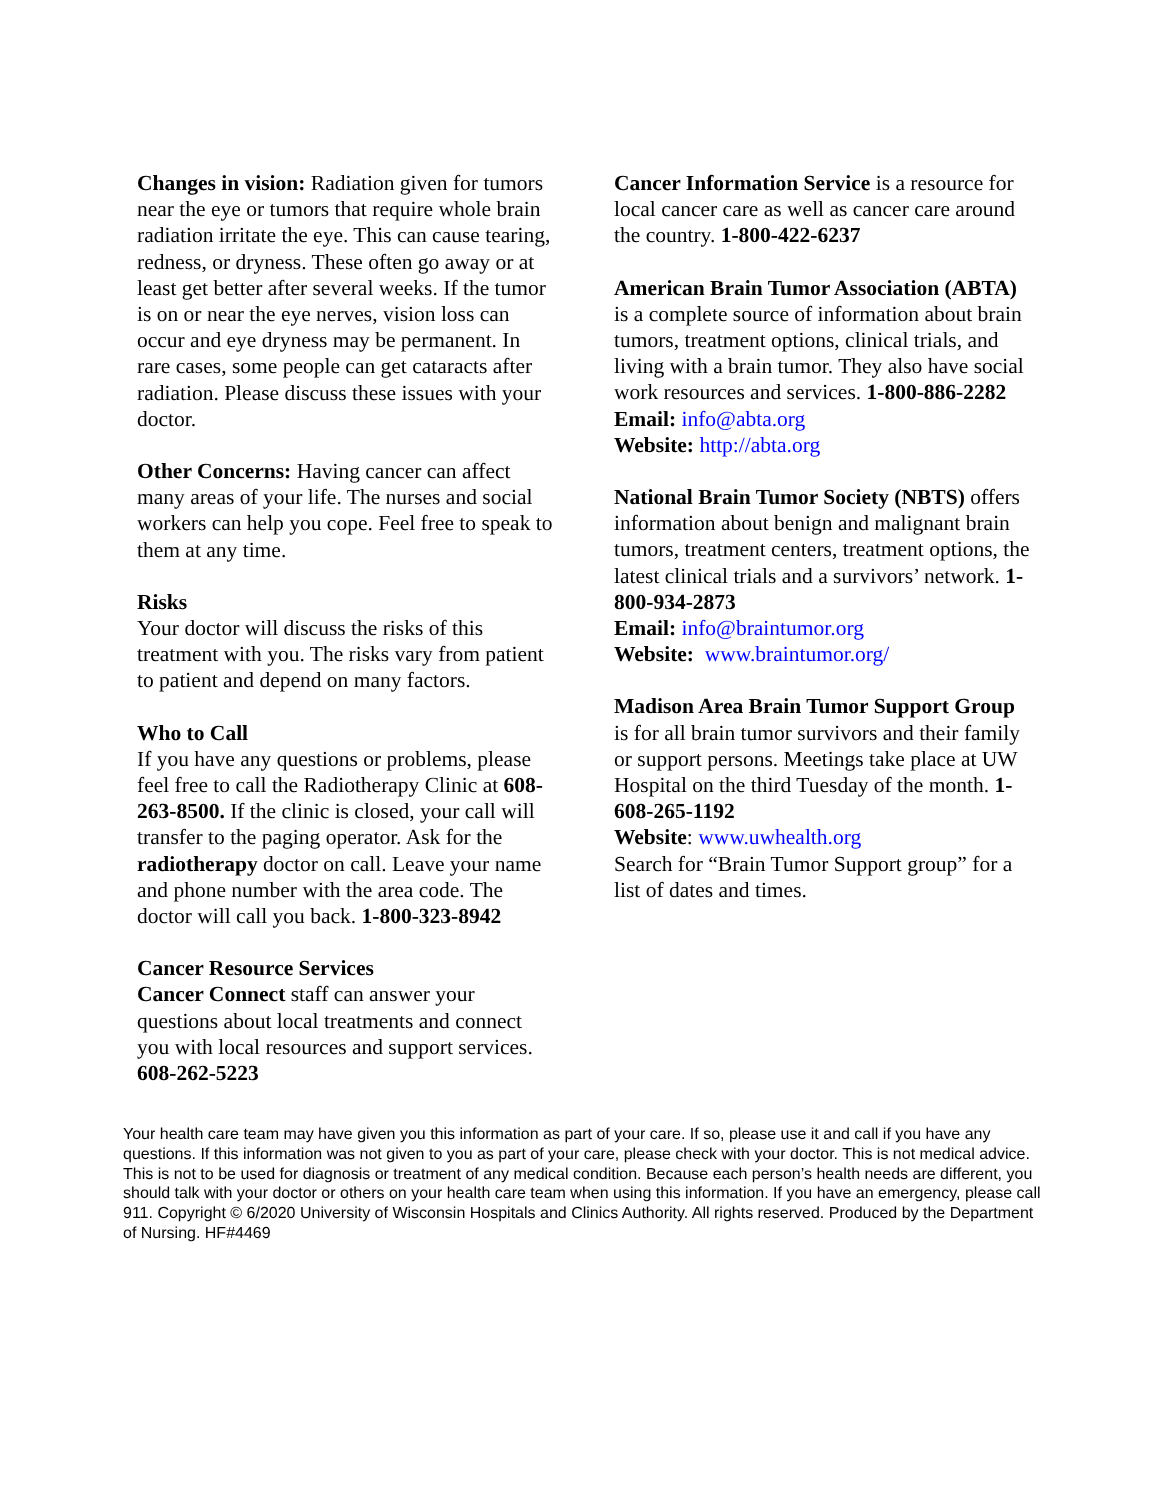Changes in vision: Radiation given for tumors near the eye or tumors that require whole brain radiation irritate the eye. This can cause tearing, redness, or dryness. These often go away or at least get better after several weeks. If the tumor is on or near the eye nerves, vision loss can occur and eye dryness may be permanent. In rare cases, some people can get cataracts after radiation. Please discuss these issues with your doctor.
Other Concerns: Having cancer can affect many areas of your life. The nurses and social workers can help you cope. Feel free to speak to them at any time.
Risks
Your doctor will discuss the risks of this treatment with you. The risks vary from patient to patient and depend on many factors.
Who to Call
If you have any questions or problems, please feel free to call the Radiotherapy Clinic at 608-263-8500. If the clinic is closed, your call will transfer to the paging operator. Ask for the radiotherapy doctor on call. Leave your name and phone number with the area code. The doctor will call you back. 1-800-323-8942
Cancer Resource Services
Cancer Connect staff can answer your questions about local treatments and connect you with local resources and support services. 608-262-5223
Cancer Information Service is a resource for local cancer care as well as cancer care around the country. 1-800-422-6237
American Brain Tumor Association (ABTA) is a complete source of information about brain tumors, treatment options, clinical trials, and living with a brain tumor. They also have social work resources and services. 1-800-886-2282
Email: info@abta.org
Website: http://abta.org
National Brain Tumor Society (NBTS) offers information about benign and malignant brain tumors, treatment centers, treatment options, the latest clinical trials and a survivors’ network. 1-800-934-2873
Email: info@braintumor.org
Website: www.braintumor.org/
Madison Area Brain Tumor Support Group is for all brain tumor survivors and their family or support persons. Meetings take place at UW Hospital on the third Tuesday of the month. 1-608-265-1192
Website: www.uwhealth.org
Search for “Brain Tumor Support group” for a list of dates and times.
Your health care team may have given you this information as part of your care. If so, please use it and call if you have any questions. If this information was not given to you as part of your care, please check with your doctor. This is not medical advice. This is not to be used for diagnosis or treatment of any medical condition. Because each person’s health needs are different, you should talk with your doctor or others on your health care team when using this information. If you have an emergency, please call 911. Copyright © 6/2020 University of Wisconsin Hospitals and Clinics Authority. All rights reserved. Produced by the Department of Nursing. HF#4469